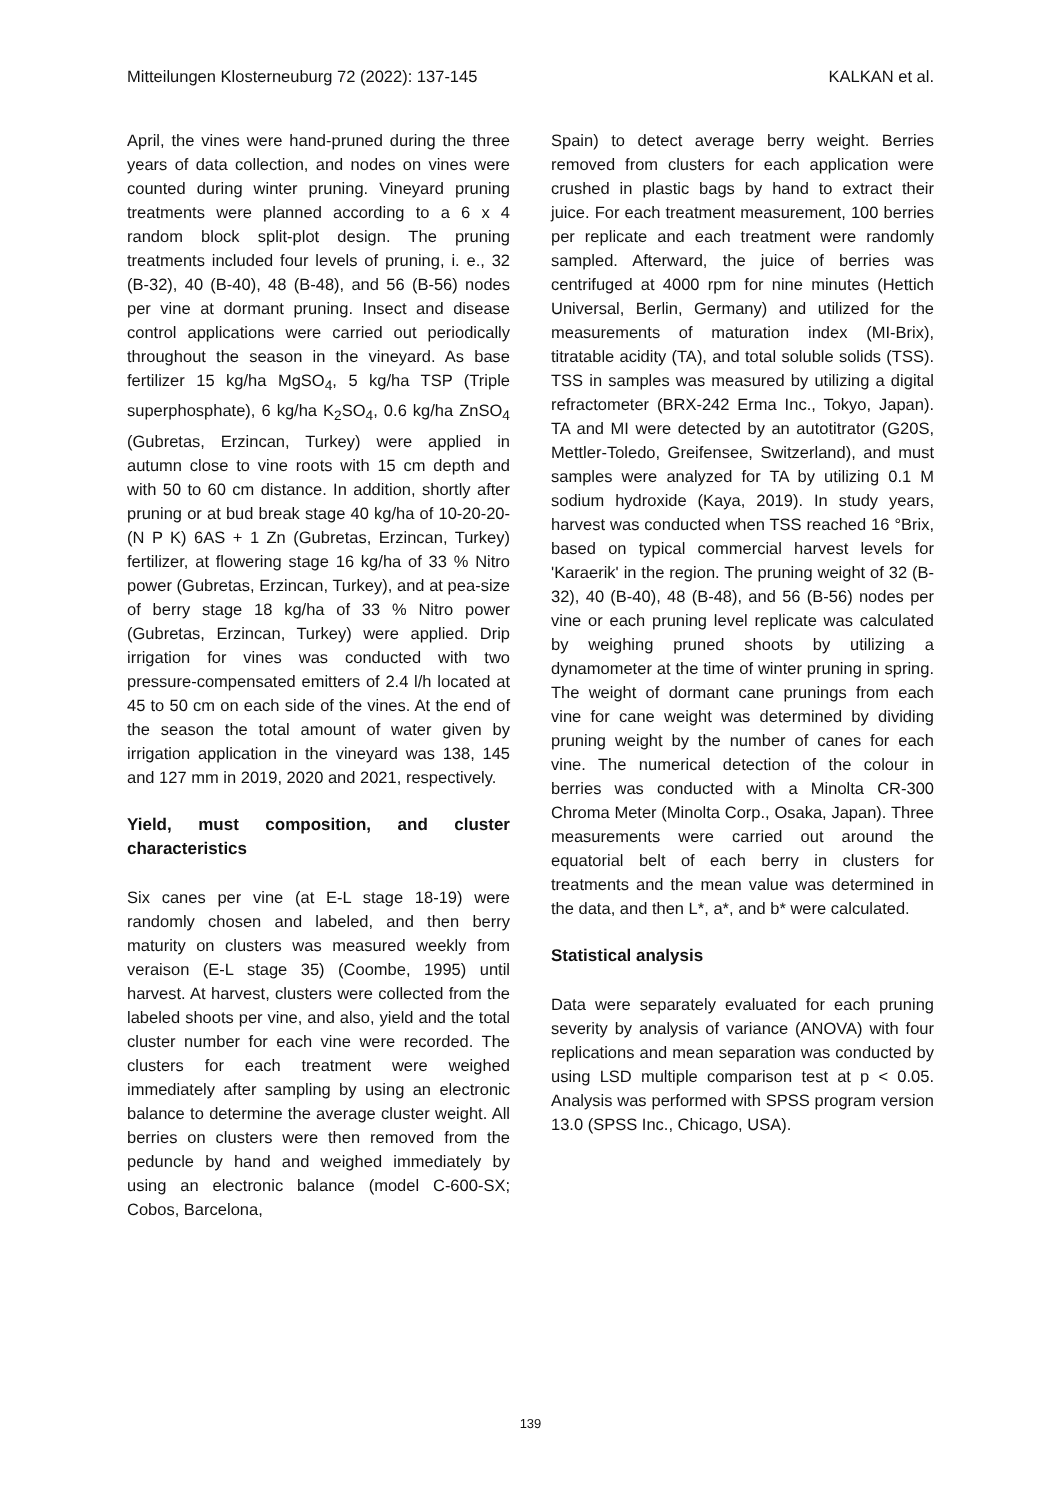Mitteilungen Klosterneuburg 72 (2022): 137-145 KALKAN et al.
April, the vines were hand-pruned during the three years of data collection, and nodes on vines were counted during winter pruning. Vineyard pruning treatments were planned according to a 6 x 4 random block split-plot design. The pruning treatments included four levels of pruning, i. e., 32 (B-32), 40 (B-40), 48 (B-48), and 56 (B-56) nodes per vine at dormant pruning. Insect and disease control applications were carried out periodically throughout the season in the vineyard. As base fertilizer 15 kg/ha MgSO<sub>4</sub>, 5 kg/ha TSP (Triple superphosphate), 6 kg/ha K<sub>2</sub>SO<sub>4</sub>, 0.6 kg/ha ZnSO<sub>4</sub> (Gubretas, Erzincan, Turkey) were applied in autumn close to vine roots with 15 cm depth and with 50 to 60 cm distance. In addition, shortly after pruning or at bud break stage 40 kg/ha of 10-20-20-(N P K) 6AS + 1 Zn (Gubretas, Erzincan, Turkey) fertilizer, at flowering stage 16 kg/ha of 33 % Nitro power (Gubretas, Erzincan, Turkey), and at pea-size of berry stage 18 kg/ha of 33 % Nitro power (Gubretas, Erzincan, Turkey) were applied. Drip irrigation for vines was conducted with two pressure-compensated emitters of 2.4 l/h located at 45 to 50 cm on each side of the vines. At the end of the season the total amount of water given by irrigation application in the vineyard was 138, 145 and 127 mm in 2019, 2020 and 2021, respectively.
Yield, must composition, and cluster characteristics
Six canes per vine (at E-L stage 18-19) were randomly chosen and labeled, and then berry maturity on clusters was measured weekly from veraison (E-L stage 35) (Coombe, 1995) until harvest. At harvest, clusters were collected from the labeled shoots per vine, and also, yield and the total cluster number for each vine were recorded. The clusters for each treatment were weighed immediately after sampling by using an electronic balance to determine the average cluster weight. All berries on clusters were then removed from the peduncle by hand and weighed immediately by using an electronic balance (model C-600-SX; Cobos, Barcelona,
Spain) to detect average berry weight. Berries removed from clusters for each application were crushed in plastic bags by hand to extract their juice. For each treatment measurement, 100 berries per replicate and each treatment were randomly sampled. Afterward, the juice of berries was centrifuged at 4000 rpm for nine minutes (Hettich Universal, Berlin, Germany) and utilized for the measurements of maturation index (MI-Brix), titratable acidity (TA), and total soluble solids (TSS). TSS in samples was measured by utilizing a digital refractometer (BRX-242 Erma Inc., Tokyo, Japan). TA and MI were detected by an autotitrator (G20S, Mettler-Toledo, Greifensee, Switzerland), and must samples were analyzed for TA by utilizing 0.1 M sodium hydroxide (Kaya, 2019). In study years, harvest was conducted when TSS reached 16 °Brix, based on typical commercial harvest levels for 'Karaerik' in the region. The pruning weight of 32 (B-32), 40 (B-40), 48 (B-48), and 56 (B-56) nodes per vine or each pruning level replicate was calculated by weighing pruned shoots by utilizing a dynamometer at the time of winter pruning in spring. The weight of dormant cane prunings from each vine for cane weight was determined by dividing pruning weight by the number of canes for each vine. The numerical detection of the colour in berries was conducted with a Minolta CR-300 Chroma Meter (Minolta Corp., Osaka, Japan). Three measurements were carried out around the equatorial belt of each berry in clusters for treatments and the mean value was determined in the data, and then L*, a*, and b* were calculated.
Statistical analysis
Data were separately evaluated for each pruning severity by analysis of variance (ANOVA) with four replications and mean separation was conducted by using LSD multiple comparison test at p < 0.05. Analysis was performed with SPSS program version 13.0 (SPSS Inc., Chicago, USA).
139